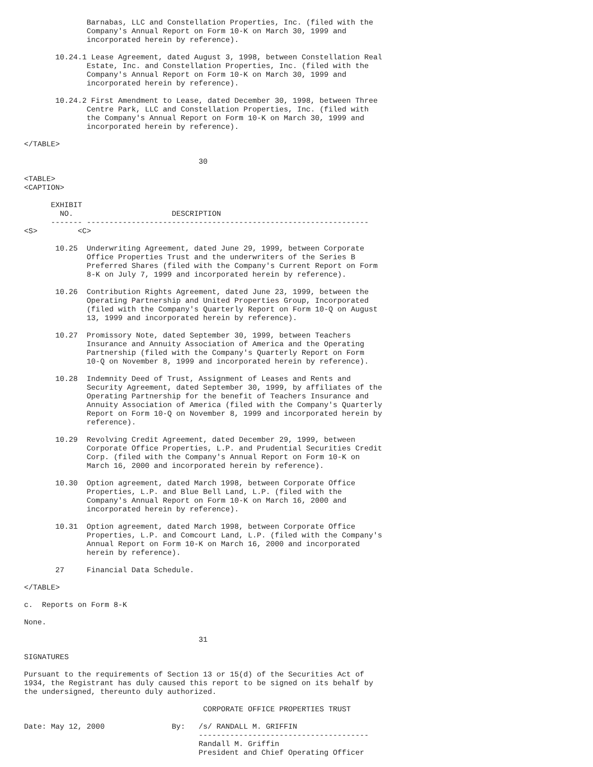Barnabas, LLC and Constellation Properties, Inc. (filed with the
              Company's Annual Report on Form 10-K on March 30, 1999 and
              incorporated herein by reference).

       10.24.1 Lease Agreement, dated August 3, 1998, between Constellation Real
              Estate, Inc. and Constellation Properties, Inc. (filed with the
              Company's Annual Report on Form 10-K on March 30, 1999 and
              incorporated herein by reference).

       10.24.2 First Amendment to Lease, dated December 30, 1998, between Three
              Centre Park, LLC and Constellation Properties, Inc. (filed with
              the Company's Annual Report on Form 10-K on March 30, 1999 and
              incorporated herein by reference).

</TABLE>

                                       30

<TABLE>
<CAPTION>

      EXHIBIT
        NO.                      DESCRIPTION
      ------- ---------------------------------------------------------------
<S>         <C>

       10.25  Underwriting Agreement, dated June 29, 1999, between Corporate
              Office Properties Trust and the underwriters of the Series B
              Preferred Shares (filed with the Company's Current Report on Form
              8-K on July 7, 1999 and incorporated herein by reference).

       10.26  Contribution Rights Agreement, dated June 23, 1999, between the
              Operating Partnership and United Properties Group, Incorporated
              (filed with the Company's Quarterly Report on Form 10-Q on August
              13, 1999 and incorporated herein by reference).

       10.27  Promissory Note, dated September 30, 1999, between Teachers
              Insurance and Annuity Association of America and the Operating
              Partnership (filed with the Company's Quarterly Report on Form
              10-Q on November 8, 1999 and incorporated herein by reference).

       10.28  Indemnity Deed of Trust, Assignment of Leases and Rents and
              Security Agreement, dated September 30, 1999, by affiliates of the
              Operating Partnership for the benefit of Teachers Insurance and
              Annuity Association of America (filed with the Company's Quarterly
              Report on Form 10-Q on November 8, 1999 and incorporated herein by
              reference).

       10.29  Revolving Credit Agreement, dated December 29, 1999, between
              Corporate Office Properties, L.P. and Prudential Securities Credit
              Corp. (filed with the Company's Annual Report on Form 10-K on
              March 16, 2000 and incorporated herein by reference).

       10.30  Option agreement, dated March 1998, between Corporate Office
              Properties, L.P. and Blue Bell Land, L.P. (filed with the
              Company's Annual Report on Form 10-K on March 16, 2000 and
              incorporated herein by reference).

       10.31  Option agreement, dated March 1998, between Corporate Office
              Properties, L.P. and Comcourt Land, L.P. (filed with the Company's
              Annual Report on Form 10-K on March 16, 2000 and incorporated
              herein by reference).

       27     Financial Data Schedule.

</TABLE>

c.  Reports on Form 8-K

None.

                                       31

SIGNATURES

Pursuant to the requirements of Section 13 or 15(d) of the Securities Act of
1934, the Registrant has duly caused this report to be signed on its behalf by
the undersigned, thereunto duly authorized.

                                        CORPORATE OFFICE PROPERTIES TRUST

Date: May 12, 2000               By:   /s/ RANDALL M. GRIFFIN
                                       --------------------------------------
                                       Randall M. Griffin
                                       President and Chief Operating Officer